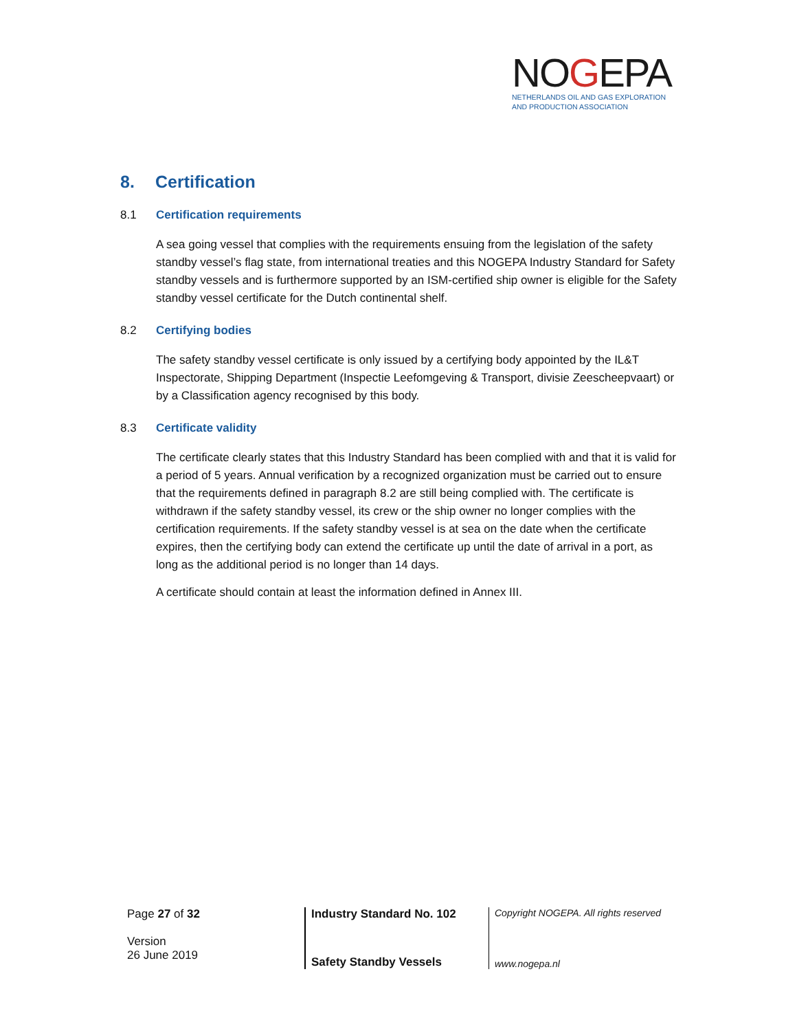NOGEPA
NETHERLANDS OIL AND GAS EXPLORATION
AND PRODUCTION ASSOCIATION
8. Certification
8.1 Certification requirements
A sea going vessel that complies with the requirements ensuing from the legislation of the safety standby vessel’s flag state, from international treaties and this NOGEPA Industry Standard for Safety standby vessels and is furthermore supported by an ISM-certified ship owner is eligible for the Safety standby vessel certificate for the Dutch continental shelf.
8.2 Certifying bodies
The safety standby vessel certificate is only issued by a certifying body appointed by the IL&T Inspectorate, Shipping Department (Inspectie Leefomgeving & Transport, divisie Zeescheepvaart) or by a Classification agency recognised by this body.
8.3 Certificate validity
The certificate clearly states that this Industry Standard has been complied with and that it is valid for a period of 5 years. Annual verification by a recognized organization must be carried out to ensure that the requirements defined in paragraph 8.2 are still being complied with. The certificate is withdrawn if the safety standby vessel, its crew or the ship owner no longer complies with the certification requirements. If the safety standby vessel is at sea on the date when the certificate expires, then the certifying body can extend the certificate up until the date of arrival in a port, as long as the additional period is no longer than 14 days.
A certificate should contain at least the information defined in Annex III.
Page 27 of 32
Version
26 June 2019
Industry Standard No. 102
Safety Standby Vessels
Copyright NOGEPA. All rights reserved
www.nogepa.nl